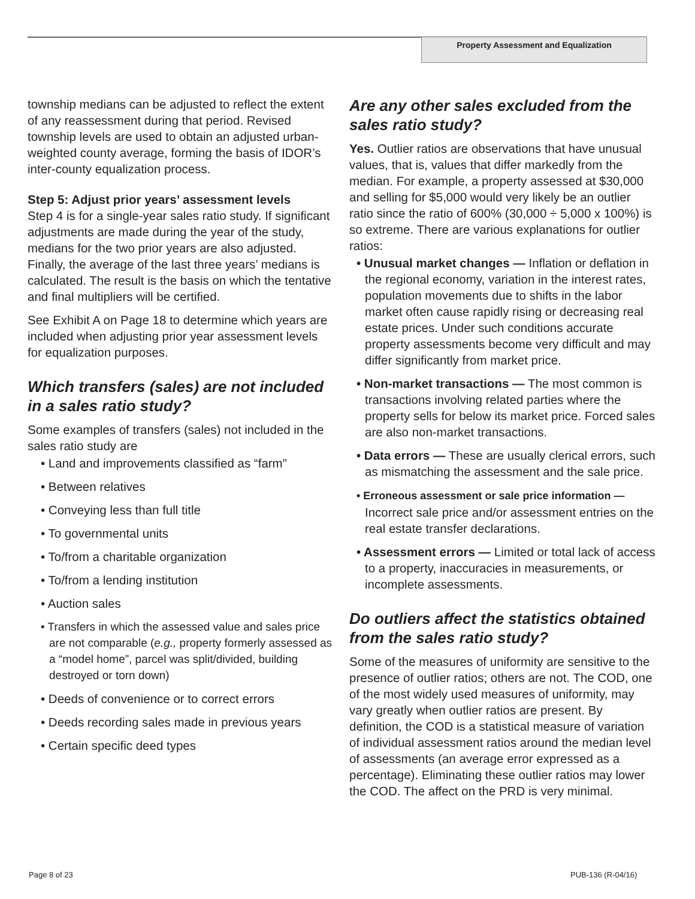Property Assessment and Equalization
township medians can be adjusted to reflect the extent of any reassessment during that period. Revised township levels are used to obtain an adjusted urban-weighted county average, forming the basis of IDOR’s inter-county equalization process.
Step 5: Adjust prior years’ assessment levels
Step 4 is for a single-year sales ratio study. If significant adjustments are made during the year of the study, medians for the two prior years are also adjusted. Finally, the average of the last three years’ medians is calculated. The result is the basis on which the tentative and final multipliers will be certified.
See Exhibit A on Page 18 to determine which years are included when adjusting prior year assessment levels for equalization purposes.
Which transfers (sales) are not included in a sales ratio study?
Some examples of transfers (sales) not included in the sales ratio study are
• Land and improvements classified as “farm”
• Between relatives
• Conveying less than full title
• To governmental units
• To/from a charitable organization
• To/from a lending institution
• Auction sales
• Transfers in which the assessed value and sales price are not comparable (e.g., property formerly assessed as a “model home”, parcel was split/divided, building destroyed or torn down)
• Deeds of convenience or to correct errors
• Deeds recording sales made in previous years
• Certain specific deed types
Are any other sales excluded from the sales ratio study?
Yes. Outlier ratios are observations that have unusual values, that is, values that differ markedly from the median. For example, a property assessed at $30,000 and selling for $5,000 would very likely be an outlier ratio since the ratio of 600% (30,000 ÷ 5,000 x 100%) is so extreme. There are various explanations for outlier ratios:
• Unusual market changes — Inflation or deflation in the regional economy, variation in the interest rates, population movements due to shifts in the labor market often cause rapidly rising or decreasing real estate prices. Under such conditions accurate property assessments become very difficult and may differ significantly from market price.
• Non-market transactions — The most common is transactions involving related parties where the property sells for below its market price. Forced sales are also non-market transactions.
• Data errors — These are usually clerical errors, such as mismatching the assessment and the sale price.
• Erroneous assessment or sale price information — Incorrect sale price and/or assessment entries on the real estate transfer declarations.
• Assessment errors — Limited or total lack of access to a property, inaccuracies in measurements, or incomplete assessments.
Do outliers affect the statistics obtained from the sales ratio study?
Some of the measures of uniformity are sensitive to the presence of outlier ratios; others are not. The COD, one of the most widely used measures of uniformity, may vary greatly when outlier ratios are present. By definition, the COD is a statistical measure of variation of individual assessment ratios around the median level of assessments (an average error expressed as a percentage). Eliminating these outlier ratios may lower the COD. The affect on the PRD is very minimal.
Page 8 of 23 PUB-136 (R-04/16)